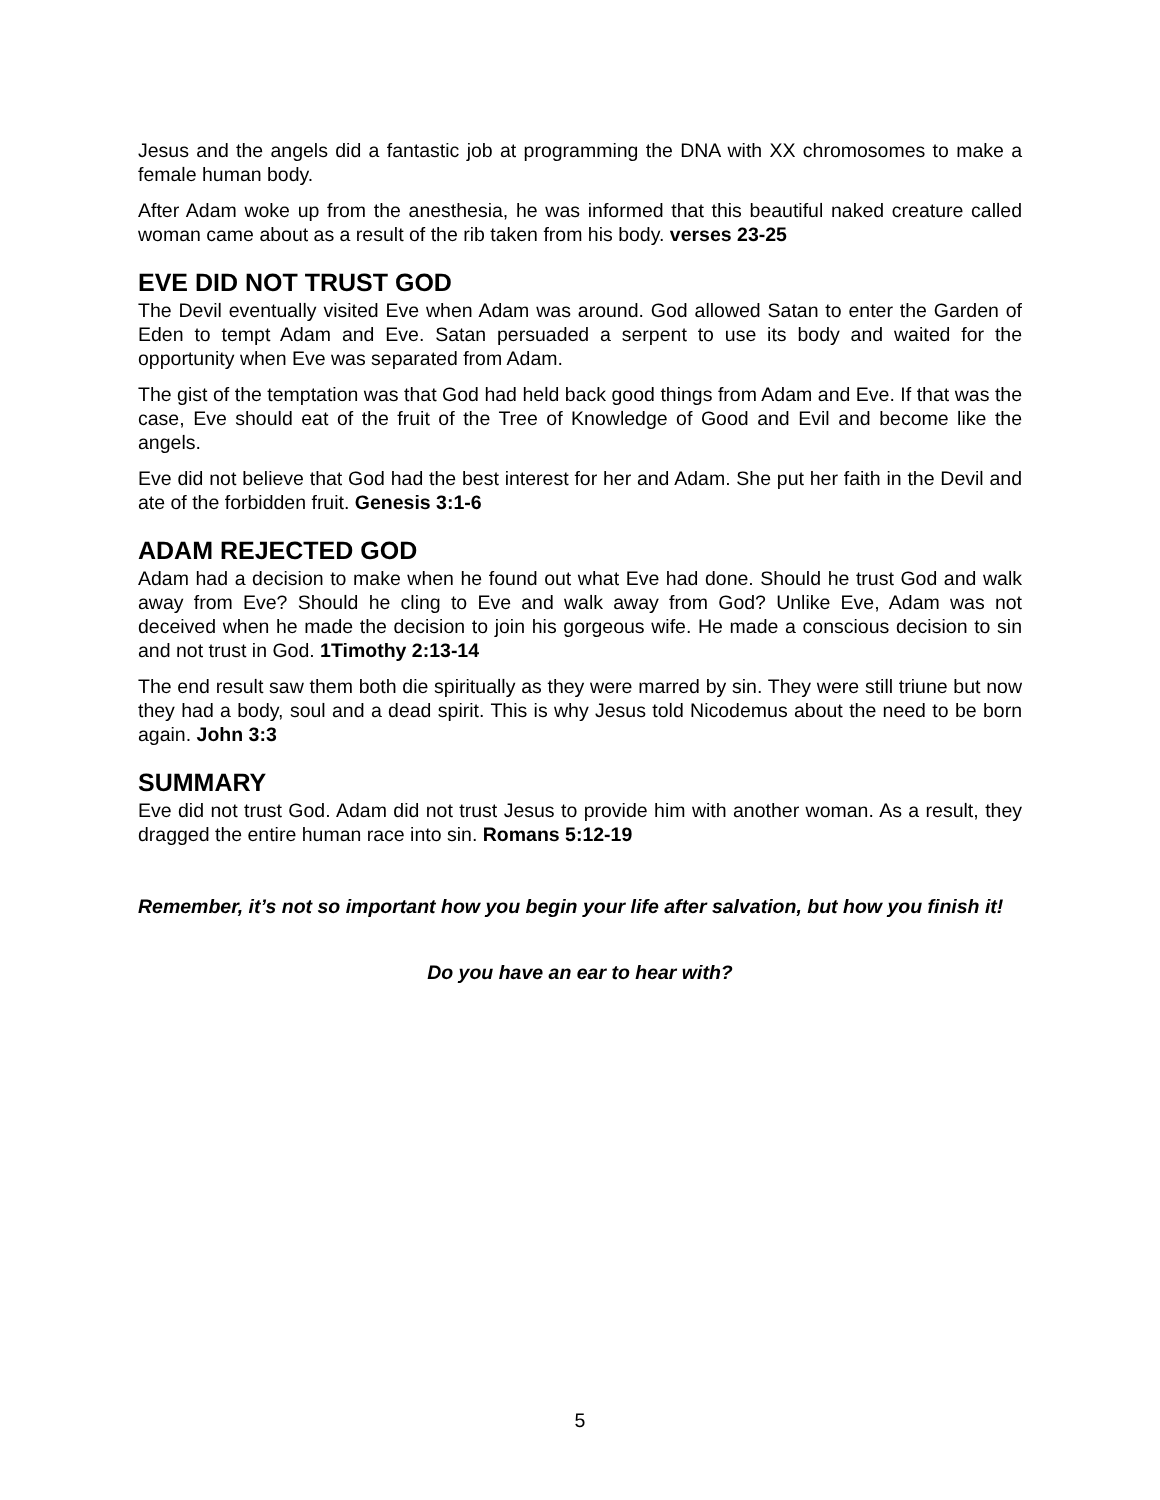Jesus and the angels did a fantastic job at programming the DNA with XX chromosomes to make a female human body.
After Adam woke up from the anesthesia, he was informed that this beautiful naked creature called woman came about as a result of the rib taken from his body. verses 23-25
EVE DID NOT TRUST GOD
The Devil eventually visited Eve when Adam was around. God allowed Satan to enter the Garden of Eden to tempt Adam and Eve. Satan persuaded a serpent to use its body and waited for the opportunity when Eve was separated from Adam.
The gist of the temptation was that God had held back good things from Adam and Eve. If that was the case, Eve should eat of the fruit of the Tree of Knowledge of Good and Evil and become like the angels.
Eve did not believe that God had the best interest for her and Adam. She put her faith in the Devil and ate of the forbidden fruit. Genesis 3:1-6
ADAM REJECTED GOD
Adam had a decision to make when he found out what Eve had done. Should he trust God and walk away from Eve? Should he cling to Eve and walk away from God? Unlike Eve, Adam was not deceived when he made the decision to join his gorgeous wife. He made a conscious decision to sin and not trust in God. 1Timothy 2:13-14
The end result saw them both die spiritually as they were marred by sin. They were still triune but now they had a body, soul and a dead spirit. This is why Jesus told Nicodemus about the need to be born again. John 3:3
SUMMARY
Eve did not trust God. Adam did not trust Jesus to provide him with another woman. As a result, they dragged the entire human race into sin. Romans 5:12-19
Remember, it’s not so important how you begin your life after salvation, but how you finish it!
Do you have an ear to hear with?
5